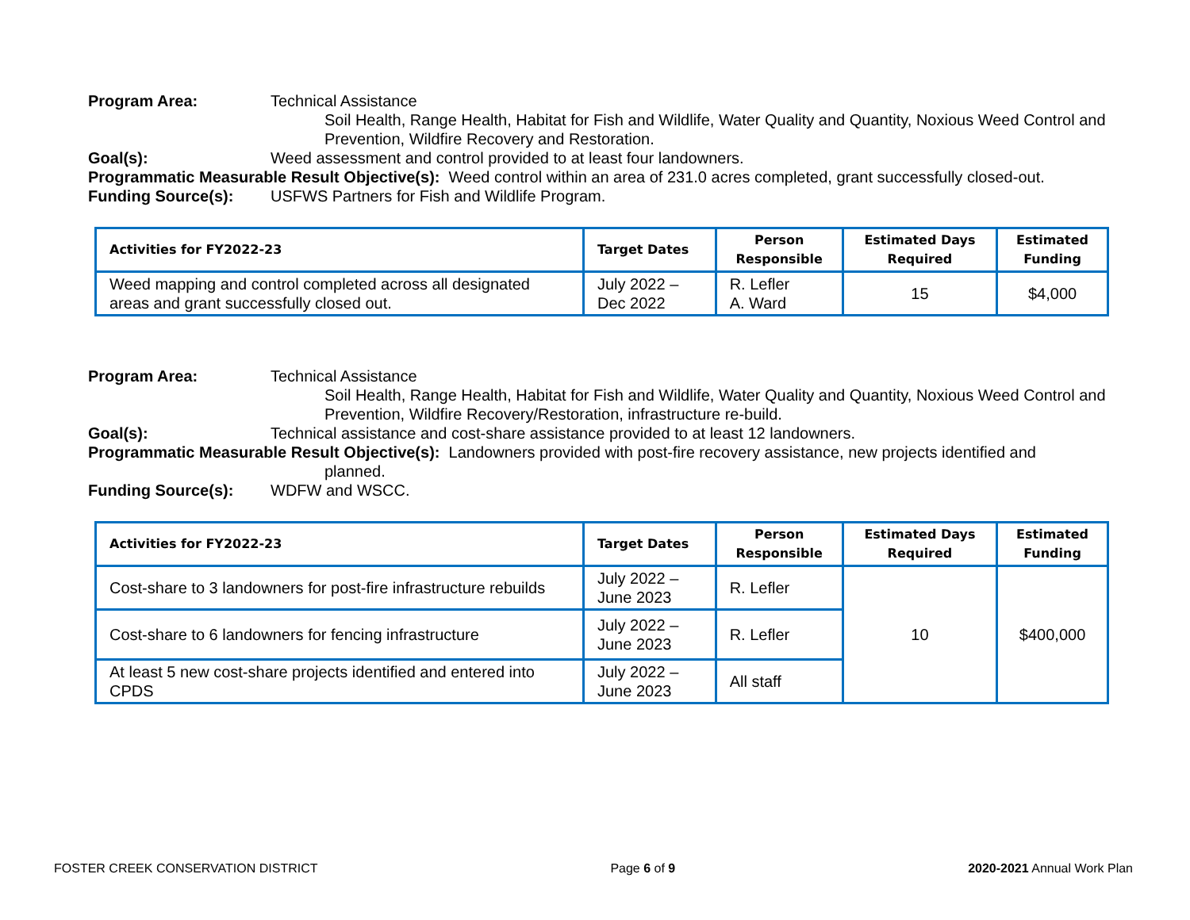Program Area: Technical Assistance
Soil Health, Range Health, Habitat for Fish and Wildlife, Water Quality and Quantity, Noxious Weed Control and Prevention, Wildfire Recovery and Restoration.
Goal(s): Weed assessment and control provided to at least four landowners.
Programmatic Measurable Result Objective(s): Weed control within an area of 231.0 acres completed, grant successfully closed-out.
Funding Source(s): USFWS Partners for Fish and Wildlife Program.
| Activities for FY2022-23 | Target Dates | Person Responsible | Estimated Days Required | Estimated Funding |
| --- | --- | --- | --- | --- |
| Weed mapping and control completed across all designated areas and grant successfully closed out. | July 2022 – Dec 2022 | R. Lefler A. Ward | 15 | $4,000 |
Program Area: Technical Assistance
Soil Health, Range Health, Habitat for Fish and Wildlife, Water Quality and Quantity, Noxious Weed Control and Prevention, Wildfire Recovery/Restoration, infrastructure re-build.
Goal(s): Technical assistance and cost-share assistance provided to at least 12 landowners.
Programmatic Measurable Result Objective(s): Landowners provided with post-fire recovery assistance, new projects identified and
planned.
Funding Source(s): WDFW and WSCC.
| Activities for FY2022-23 | Target Dates | Person Responsible | Estimated Days Required | Estimated Funding |
| --- | --- | --- | --- | --- |
| Cost-share to 3 landowners for post-fire infrastructure rebuilds | July 2022 – June 2023 | R. Lefler | 10 | $400,000 |
| Cost-share to 6 landowners for fencing infrastructure | July 2022 – June 2023 | R. Lefler | | |
| At least 5 new cost-share projects identified and entered into CPDS | July 2022 – June 2023 | All staff | | |
FOSTER CREEK CONSERVATION DISTRICT Page 6 of 9 2020-2021 Annual Work Plan